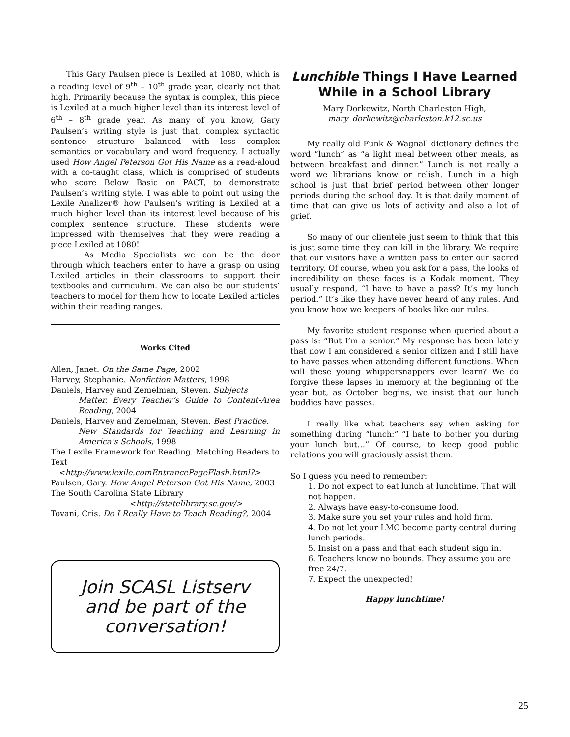This Gary Paulsen piece is Lexiled at 1080, which is a reading level of 9<sup>th</sup> – 10<sup>th</sup> grade year, clearly not that high. Primarily because the syntax is complex, this piece is Lexiled at a much higher level than its interest level of 6<sup>th</sup> – 8<sup>th</sup> grade year. As many of you know, Gary Paulsen’s writing style is just that, complex syntactic sentence structure balanced with less complex semantics or vocabulary and word frequency. I actually used How Angel Peterson Got His Name as a read-aloud with a co-taught class, which is comprised of students who score Below Basic on PACT, to demonstrate Paulsen’s writing style. I was able to point out using the Lexile Analizer® how Paulsen’s writing is Lexiled at a much higher level than its interest level because of his complex sentence structure. These students were impressed with themselves that they were reading a piece Lexiled at 1080!
As Media Specialists we can be the door through which teachers enter to have a grasp on using Lexiled articles in their classrooms to support their textbooks and curriculum. We can also be our students’ teachers to model for them how to locate Lexiled articles within their reading ranges.
Works Cited
Allen, Janet. On the Same Page, 2002
Harvey, Stephanie. Nonfiction Matters, 1998
Daniels, Harvey and Zemelman, Steven. Subjects
Matter. Every Teacher’s Guide to Content-Area Reading, 2004
Daniels, Harvey and Zemelman, Steven. Best Practice.
New Standards for Teaching and Learning in America’s Schools, 1998
The Lexile Framework for Reading. Matching Readers to Text
<http://www.lexile.comEntrancePageFlash.html?>
Paulsen, Gary. How Angel Peterson Got His Name, 2003
The South Carolina State Library
<http://statelibrary.sc.gov/>
Tovani, Cris. Do I Really Have to Teach Reading?, 2004
Join SCASL Listserv
and be part of the
conversation!
Lunchible Things I Have Learned While in a School Library
Mary Dorkewitz, North Charleston High,
mary_dorkewitz@charleston.k12.sc.us
My really old Funk & Wagnall dictionary defines the word “lunch” as “a light meal between other meals, as between breakfast and dinner.” Lunch is not really a word we librarians know or relish. Lunch in a high school is just that brief period between other longer periods during the school day. It is that daily moment of time that can give us lots of activity and also a lot of grief.
So many of our clientele just seem to think that this is just some time they can kill in the library. We require that our visitors have a written pass to enter our sacred territory. Of course, when you ask for a pass, the looks of incredibility on these faces is a Kodak moment. They usually respond, “I have to have a pass? It’s my lunch period.” It’s like they have never heard of any rules. And you know how we keepers of books like our rules.
My favorite student response when queried about a pass is: “But I’m a senior.” My response has been lately that now I am considered a senior citizen and I still have to have passes when attending different functions. When will these young whippersnappers ever learn? We do forgive these lapses in memory at the beginning of the year but, as October begins, we insist that our lunch buddies have passes.
I really like what teachers say when asking for something during “lunch:” “I hate to bother you during your lunch but…” Of course, to keep good public relations you will graciously assist them.
So I guess you need to remember:
1. Do not expect to eat lunch at lunchtime. That will not happen.
2. Always have easy-to-consume food.
3. Make sure you set your rules and hold firm.
4. Do not let your LMC become party central during lunch periods.
5. Insist on a pass and that each student sign in.
6. Teachers know no bounds. They assume you are free 24/7.
7. Expect the unexpected!
Happy lunchtime!
25